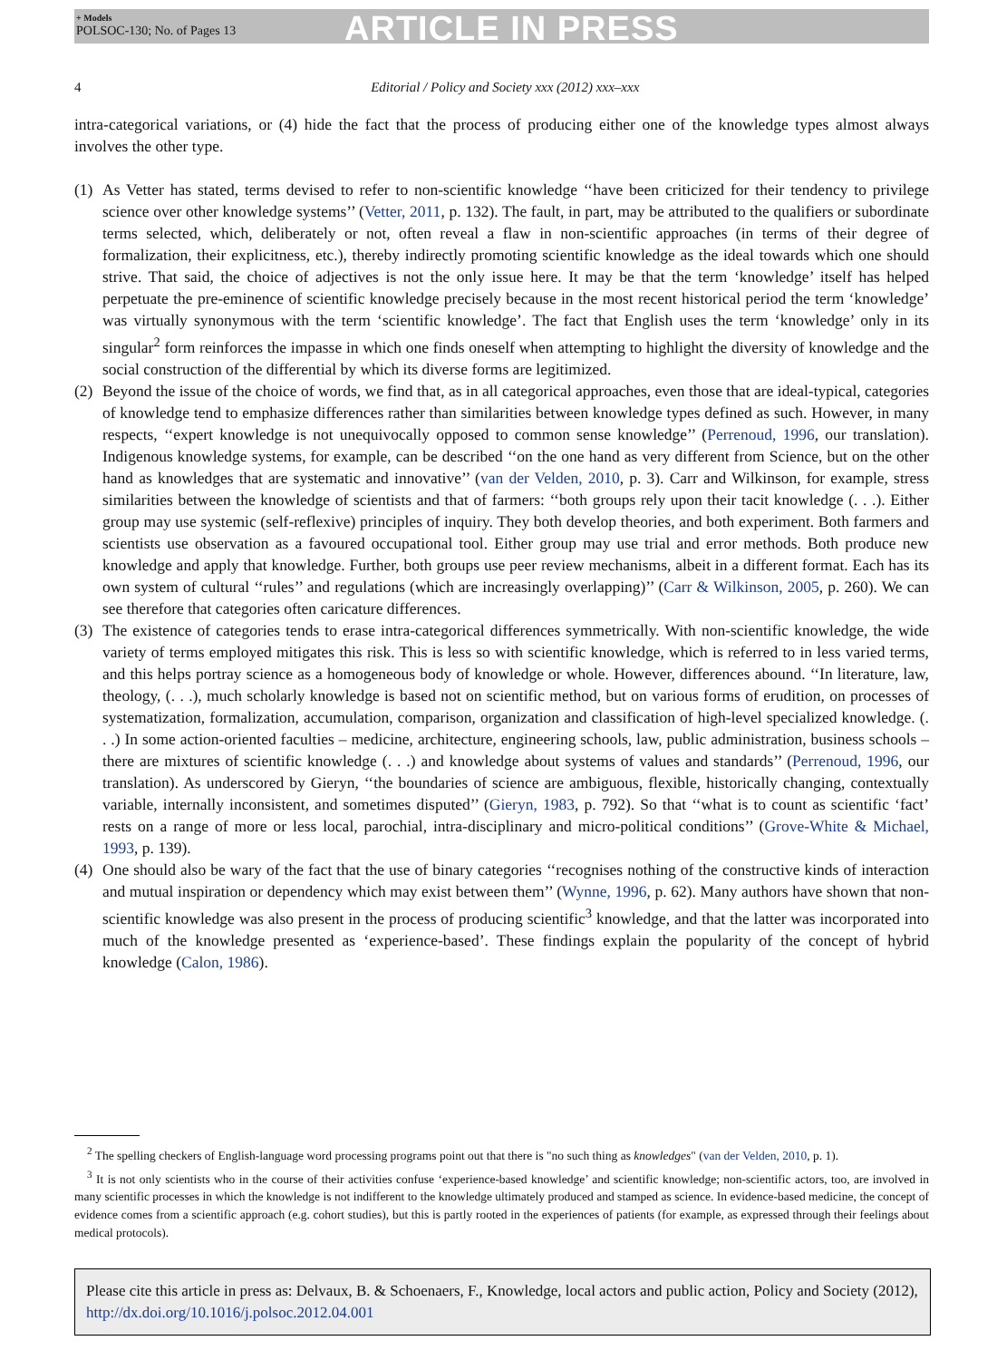+ Models
POLSOC-130; No. of Pages 13
ARTICLE IN PRESS
4
Editorial / Policy and Society xxx (2012) xxx–xxx
intra-categorical variations, or (4) hide the fact that the process of producing either one of the knowledge types almost always involves the other type.
(1)
As Vetter has stated, terms devised to refer to non-scientific knowledge ‘‘have been criticized for their tendency to privilege science over other knowledge systems’’ (Vetter, 2011, p. 132). The fault, in part, may be attributed to the qualifiers or subordinate terms selected, which, deliberately or not, often reveal a flaw in non-scientific approaches (in terms of their degree of formalization, their explicitness, etc.), thereby indirectly promoting scientific knowledge as the ideal towards which one should strive. That said, the choice of adjectives is not the only issue here. It may be that the term ‘knowledge’ itself has helped perpetuate the pre-eminence of scientific knowledge precisely because in the most recent historical period the term ‘knowledge’ was virtually synonymous with the term ‘scientific knowledge’. The fact that English uses the term ‘knowledge’ only in its singular<sup>2</sup> form reinforces the impasse in which one finds oneself when attempting to highlight the diversity of knowledge and the social construction of the differential by which its diverse forms are legitimized.
(2)
Beyond the issue of the choice of words, we find that, as in all categorical approaches, even those that are ideal-typical, categories of knowledge tend to emphasize differences rather than similarities between knowledge types defined as such. However, in many respects, ‘‘expert knowledge is not unequivocally opposed to common sense knowledge’’ (Perrenoud, 1996, our translation). Indigenous knowledge systems, for example, can be described ‘‘on the one hand as very different from Science, but on the other hand as knowledges that are systematic and innovative’’ (van der Velden, 2010, p. 3). Carr and Wilkinson, for example, stress similarities between the knowledge of scientists and that of farmers: ‘‘both groups rely upon their tacit knowledge (. . .). Either group may use systemic (self-reflexive) principles of inquiry. They both develop theories, and both experiment. Both farmers and scientists use observation as a favoured occupational tool. Either group may use trial and error methods. Both produce new knowledge and apply that knowledge. Further, both groups use peer review mechanisms, albeit in a different format. Each has its own system of cultural ‘‘rules’’ and regulations (which are increasingly overlapping)’’ (Carr & Wilkinson, 2005, p. 260). We can see therefore that categories often caricature differences.
(3)
The existence of categories tends to erase intra-categorical differences symmetrically. With non-scientific knowledge, the wide variety of terms employed mitigates this risk. This is less so with scientific knowledge, which is referred to in less varied terms, and this helps portray science as a homogeneous body of knowledge or whole. However, differences abound. ‘‘In literature, law, theology, (. . .), much scholarly knowledge is based not on scientific method, but on various forms of erudition, on processes of systematization, formalization, accumulation, comparison, organization and classification of high-level specialized knowledge. (. . .) In some action-oriented faculties – medicine, architecture, engineering schools, law, public administration, business schools – there are mixtures of scientific knowledge (. . .) and knowledge about systems of values and standards’’ (Perrenoud, 1996, our translation). As underscored by Gieryn, ‘‘the boundaries of science are ambiguous, flexible, historically changing, contextually variable, internally inconsistent, and sometimes disputed’’ (Gieryn, 1983, p. 792). So that ‘‘what is to count as scientific ‘fact’ rests on a range of more or less local, parochial, intra-disciplinary and micro-political conditions’’ (Grove-White & Michael, 1993, p. 139).
(4)
One should also be wary of the fact that the use of binary categories ‘‘recognises nothing of the constructive kinds of interaction and mutual inspiration or dependency which may exist between them’’ (Wynne, 1996, p. 62). Many authors have shown that non-scientific knowledge was also present in the process of producing scientific<sup>3</sup> knowledge, and that the latter was incorporated into much of the knowledge presented as ‘experience-based’. These findings explain the popularity of the concept of hybrid knowledge (Calon, 1986).
<sup>2</sup> The spelling checkers of English-language word processing programs point out that there is "no such thing as knowledges" (van der Velden, 2010, p. 1).
<sup>3</sup> It is not only scientists who in the course of their activities confuse ‘experience-based knowledge’ and scientific knowledge; non-scientific actors, too, are involved in many scientific processes in which the knowledge is not indifferent to the knowledge ultimately produced and stamped as science. In evidence-based medicine, the concept of evidence comes from a scientific approach (e.g. cohort studies), but this is partly rooted in the experiences of patients (for example, as expressed through their feelings about medical protocols).
Please cite this article in press as: Delvaux, B. & Schoenaers, F., Knowledge, local actors and public action, Policy and Society (2012), http://dx.doi.org/10.1016/j.polsoc.2012.04.001